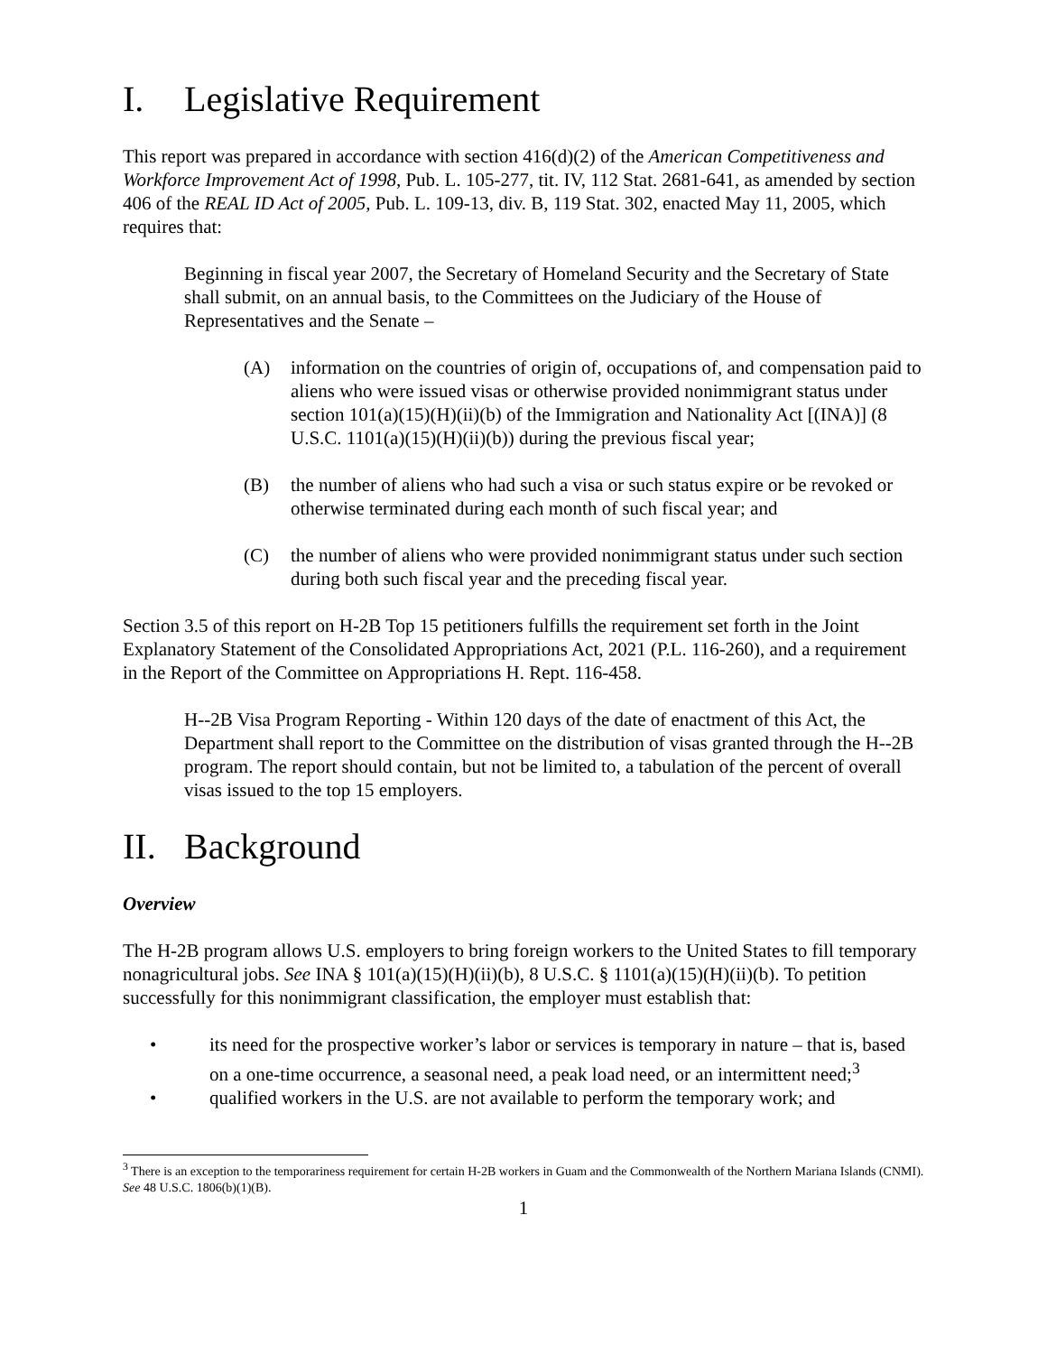I. Legislative Requirement
This report was prepared in accordance with section 416(d)(2) of the American Competitiveness and Workforce Improvement Act of 1998, Pub. L. 105-277, tit. IV, 112 Stat. 2681-641, as amended by section 406 of the REAL ID Act of 2005, Pub. L. 109-13, div. B, 119 Stat. 302, enacted May 11, 2005, which requires that:
Beginning in fiscal year 2007, the Secretary of Homeland Security and the Secretary of State shall submit, on an annual basis, to the Committees on the Judiciary of the House of Representatives and the Senate –
(A) information on the countries of origin of, occupations of, and compensation paid to aliens who were issued visas or otherwise provided nonimmigrant status under section 101(a)(15)(H)(ii)(b) of the Immigration and Nationality Act [(INA)] (8 U.S.C. 1101(a)(15)(H)(ii)(b)) during the previous fiscal year;
(B) the number of aliens who had such a visa or such status expire or be revoked or otherwise terminated during each month of such fiscal year; and
(C) the number of aliens who were provided nonimmigrant status under such section during both such fiscal year and the preceding fiscal year.
Section 3.5 of this report on H-2B Top 15 petitioners fulfills the requirement set forth in the Joint Explanatory Statement of the Consolidated Appropriations Act, 2021 (P.L. 116-260), and a requirement in the Report of the Committee on Appropriations H. Rept. 116-458.
H--2B Visa Program Reporting - Within 120 days of the date of enactment of this Act, the Department shall report to the Committee on the distribution of visas granted through the H--2B program. The report should contain, but not be limited to, a tabulation of the percent of overall visas issued to the top 15 employers.
II. Background
Overview
The H-2B program allows U.S. employers to bring foreign workers to the United States to fill temporary nonagricultural jobs. See INA § 101(a)(15)(H)(ii)(b), 8 U.S.C. § 1101(a)(15)(H)(ii)(b). To petition successfully for this nonimmigrant classification, the employer must establish that:
• its need for the prospective worker’s labor or services is temporary in nature – that is, based on a one-time occurrence, a seasonal need, a peak load need, or an intermittent need;<sup>3</sup>
• qualified workers in the U.S. are not available to perform the temporary work; and
<sup>3</sup> There is an exception to the temporariness requirement for certain H-2B workers in Guam and the Commonwealth of the Northern Mariana Islands (CNMI). See 48 U.S.C. 1806(b)(1)(B).
1